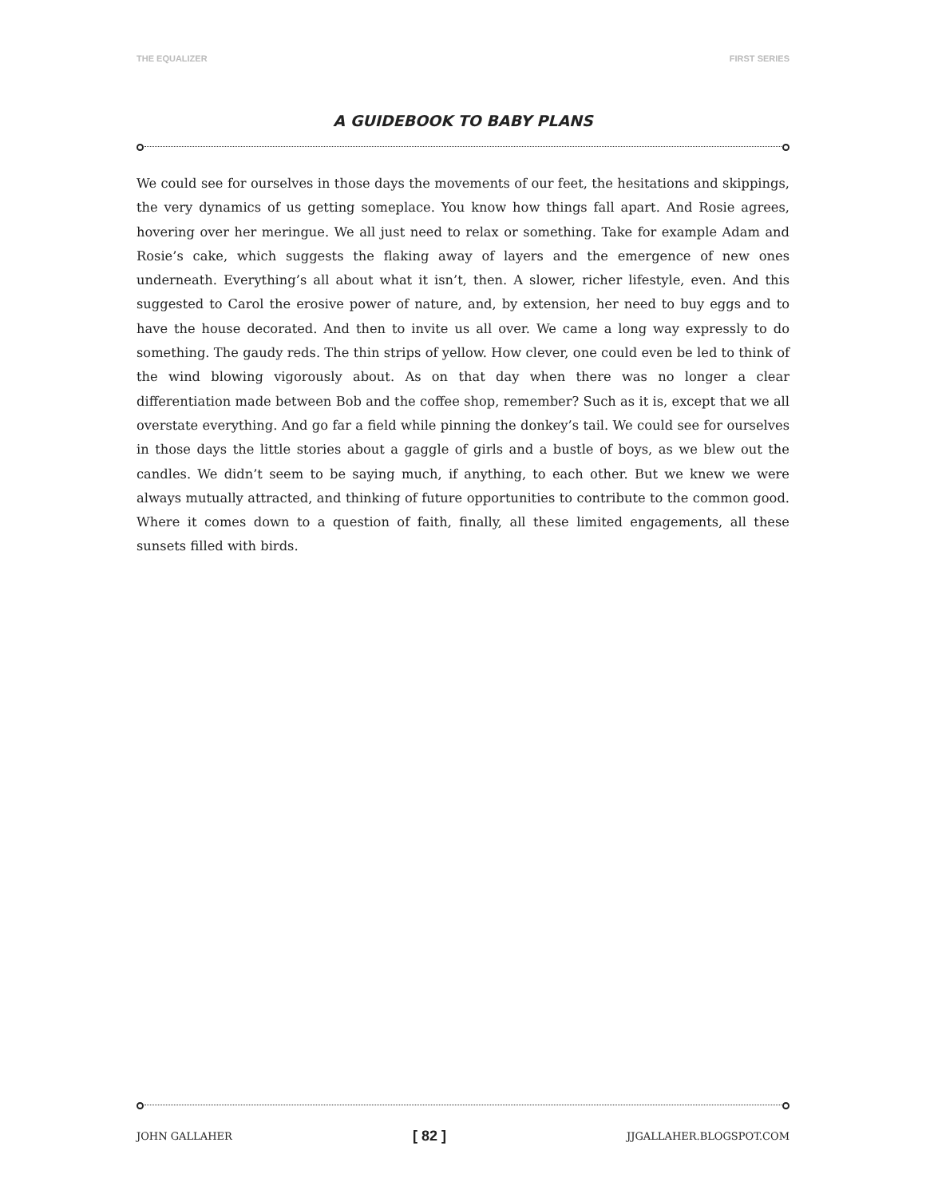THE EQUALIZER FIRST SERIES
A GUIDEBOOK TO BABY PLANS
We could see for ourselves in those days the movements of our feet, the hesitations and skippings, the very dynamics of us getting someplace. You know how things fall apart. And Rosie agrees, hovering over her meringue. We all just need to relax or something. Take for example Adam and Rosie’s cake, which suggests the flaking away of layers and the emergence of new ones underneath. Everything’s all about what it isn’t, then. A slower, richer lifestyle, even. And this suggested to Carol the erosive power of nature, and, by extension, her need to buy eggs and to have the house decorated. And then to invite us all over. We came a long way expressly to do something. The gaudy reds. The thin strips of yellow. How clever, one could even be led to think of the wind blowing vigorously about. As on that day when there was no longer a clear differentiation made between Bob and the coffee shop, remember? Such as it is, except that we all overstate everything. And go far a field while pinning the donkey’s tail. We could see for ourselves in those days the little stories about a gaggle of girls and a bustle of boys, as we blew out the candles. We didn’t seem to be saying much, if anything, to each other. But we knew we were always mutually attracted, and thinking of future opportunities to contribute to the common good. Where it comes down to a question of faith, finally, all these limited engagements, all these sunsets filled with birds.
JOHN GALLAHER [ 82 ] JJGALLAHER.BLOGSPOT.COM